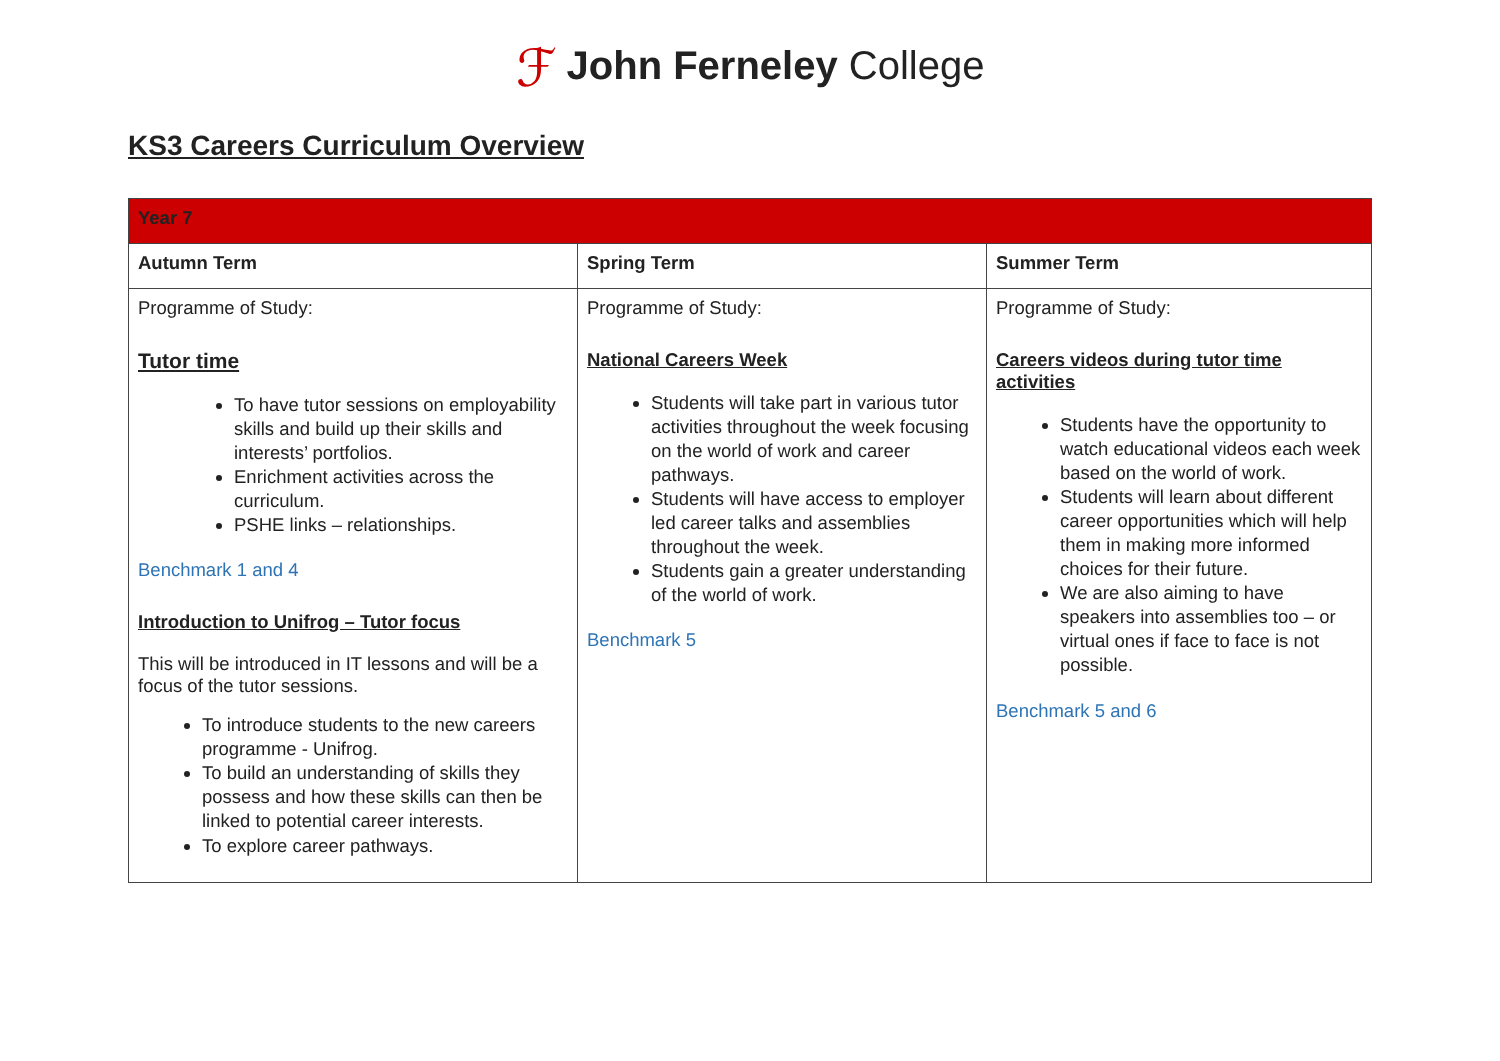ℱ John Ferneley College
KS3 Careers Curriculum Overview
| Year 7 | | |
| Autumn Term | Spring Term | Summer Term |
| Programme of Study: Tutor time To have tutor sessions on employability skills and build up their skills and interests’ portfolios. Enrichment activities across the curriculum. PSHE links – relationships. Benchmark 1 and 4 Introduction to Unifrog – Tutor focus This will be introduced in IT lessons and will be a focus of the tutor sessions. To introduce students to the new careers programme - Unifrog. To build an understanding of skills they possess and how these skills can then be linked to potential career interests. To explore career pathways. | Programme of Study: National Careers Week Students will take part in various tutor activities throughout the week focusing on the world of work and career pathways. Students will have access to employer led career talks and assemblies throughout the week. Students gain a greater understanding of the world of work. Benchmark 5 | Programme of Study: Careers videos during tutor time activities Students have the opportunity to watch educational videos each week based on the world of work. Students will learn about different career opportunities which will help them in making more informed choices for their future. We are also aiming to have speakers into assemblies too – or virtual ones if face to face is not possible. Benchmark 5 and 6 |